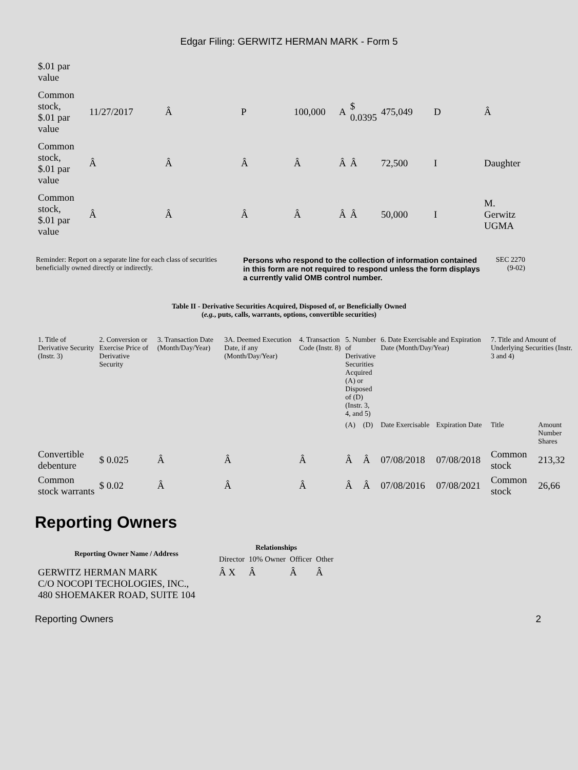Edgar Filing: GERWITZ HERMAN MARK - Form 5
| $.01 par value | | | | | | | | | |
| Common stock, $.01 par value | 11/27/2017 | Â | P | 100,000 | A | $ 0.0395 | 475,049 | D | Â |
| Common stock, $.01 par value | Â | Â | Â | Â | Â | Â | 72,500 | I | Daughter |
| Common stock, $.01 par value | Â | Â | Â | Â | Â | Â | 50,000 | I | M. Gerwitz UGMA |
Reminder: Report on a separate line for each class of securities beneficially owned directly or indirectly.
Persons who respond to the collection of information contained in this form are not required to respond unless the form displays a currently valid OMB control number.
SEC 2270
(9-02)
Table II - Derivative Securities Acquired, Disposed of, or Beneficially Owned
(e.g., puts, calls, warrants, options, convertible securities)
| 1. Title of Derivative Security (Instr. 3) | 2. Conversion or Exercise Price of Derivative Security | 3. Transaction Date (Month/Day/Year) | 3A. Deemed Execution Date, if any (Month/Day/Year) | 4. Transaction Code (Instr. 8) | 5. Number of Derivative Securities Acquired (A) or Disposed of (D) (Instr. 3, 4, and 5) | | 6. Date Exercisable and Expiration Date (Month/Day/Year) | | 7. Title and Amount of Underlying Securities (Instr. 3 and 4) | |
| --- | --- | --- | --- | --- | --- | --- | --- | --- | --- | --- |
| | | | | | (A) | (D) | Date Exercisable | Expiration Date | Title | Amount Number Shares |
| Convertible debenture | $ 0.025 | Â | Â | Â | Â | Â | 07/08/2018 | 07/08/2018 | Common stock | 213,32 |
| Common stock warrants | $ 0.02 | Â | Â | Â | Â | Â | 07/08/2016 | 07/08/2021 | Common stock | 26,66 |
Reporting Owners
| Reporting Owner Name / Address | Relationships | | | |
| --- | --- | --- | --- | --- |
| | Director | 10% Owner | Officer | Other |
| GERWITZ HERMAN MARK C/O NOCOPI TECHOLOGIES, INC., 480 SHOEMAKER ROAD, SUITE 104 | Â X | Â | Â | Â |
Reporting Owners 2